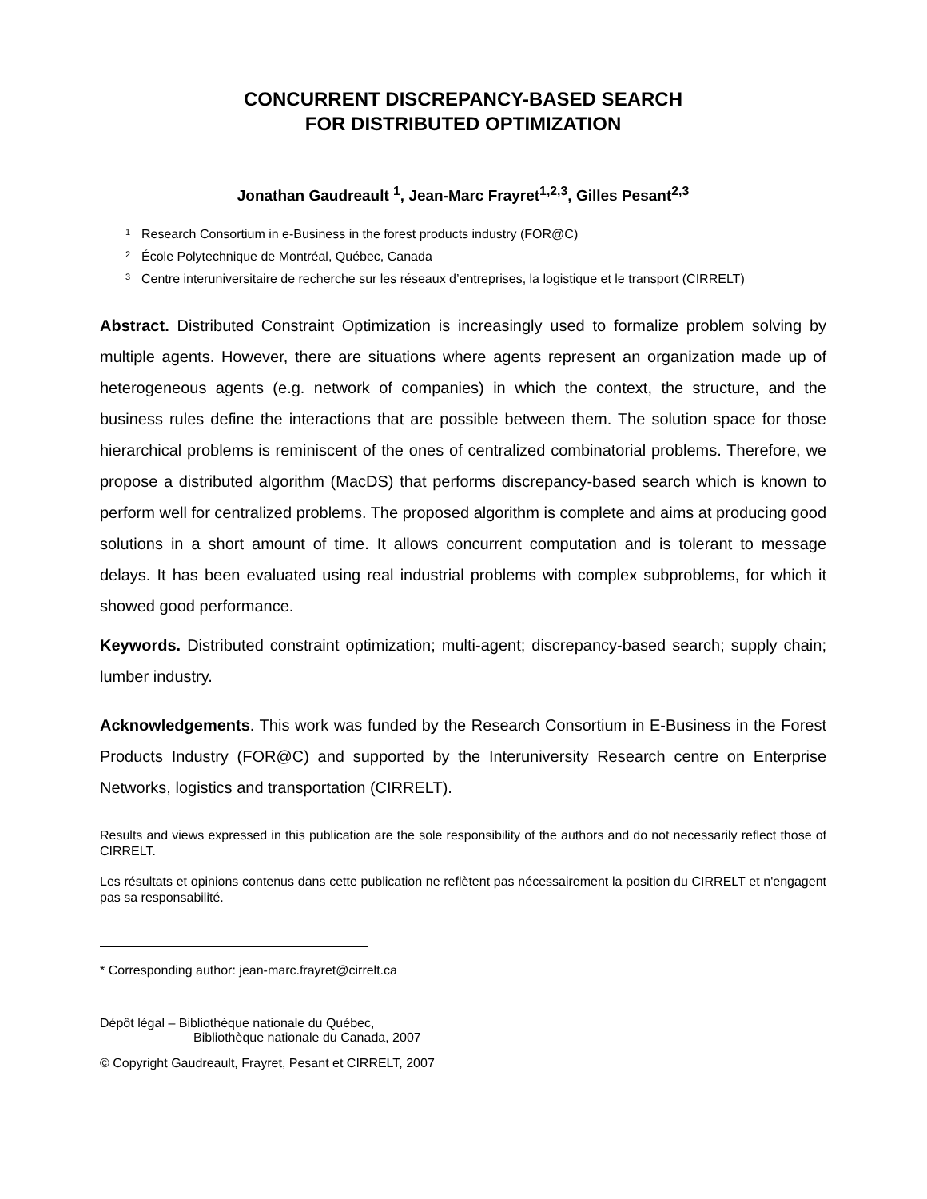CONCURRENT DISCREPANCY-BASED SEARCH
FOR DISTRIBUTED OPTIMIZATION
Jonathan Gaudreault <sup>1</sup>, Jean-Marc Frayret<sup>1,2,3</sup>, Gilles Pesant<sup>2,3</sup>
<sup>1</sup> Research Consortium in e-Business in the forest products industry (FOR@C)
<sup>2</sup> École Polytechnique de Montréal, Québec, Canada
<sup>3</sup> Centre interuniversitaire de recherche sur les réseaux d’entreprises, la logistique et le transport (CIRRELT)
Abstract. Distributed Constraint Optimization is increasingly used to formalize problem solving by multiple agents. However, there are situations where agents represent an organization made up of heterogeneous agents (e.g. network of companies) in which the context, the structure, and the business rules define the interactions that are possible between them. The solution space for those hierarchical problems is reminiscent of the ones of centralized combinatorial problems. Therefore, we propose a distributed algorithm (MacDS) that performs discrepancy-based search which is known to perform well for centralized problems. The proposed algorithm is complete and aims at producing good solutions in a short amount of time. It allows concurrent computation and is tolerant to message delays. It has been evaluated using real industrial problems with complex subproblems, for which it showed good performance.
Keywords. Distributed constraint optimization; multi-agent; discrepancy-based search; supply chain; lumber industry.
Acknowledgements. This work was funded by the Research Consortium in E-Business in the Forest Products Industry (FOR@C) and supported by the Interuniversity Research centre on Enterprise Networks, logistics and transportation (CIRRELT).
Results and views expressed in this publication are the sole responsibility of the authors and do not necessarily reflect those of CIRRELT.
Les résultats et opinions contenus dans cette publication ne reflètent pas nécessairement la position du CIRRELT et n'engagent pas sa responsabilité.
* Corresponding author: jean-marc.frayret@cirrelt.ca
Dépôt légal – Bibliothèque nationale du Québec,
Bibliothèque nationale du Canada, 2007
© Copyright Gaudreault, Frayret, Pesant et CIRRELT, 2007